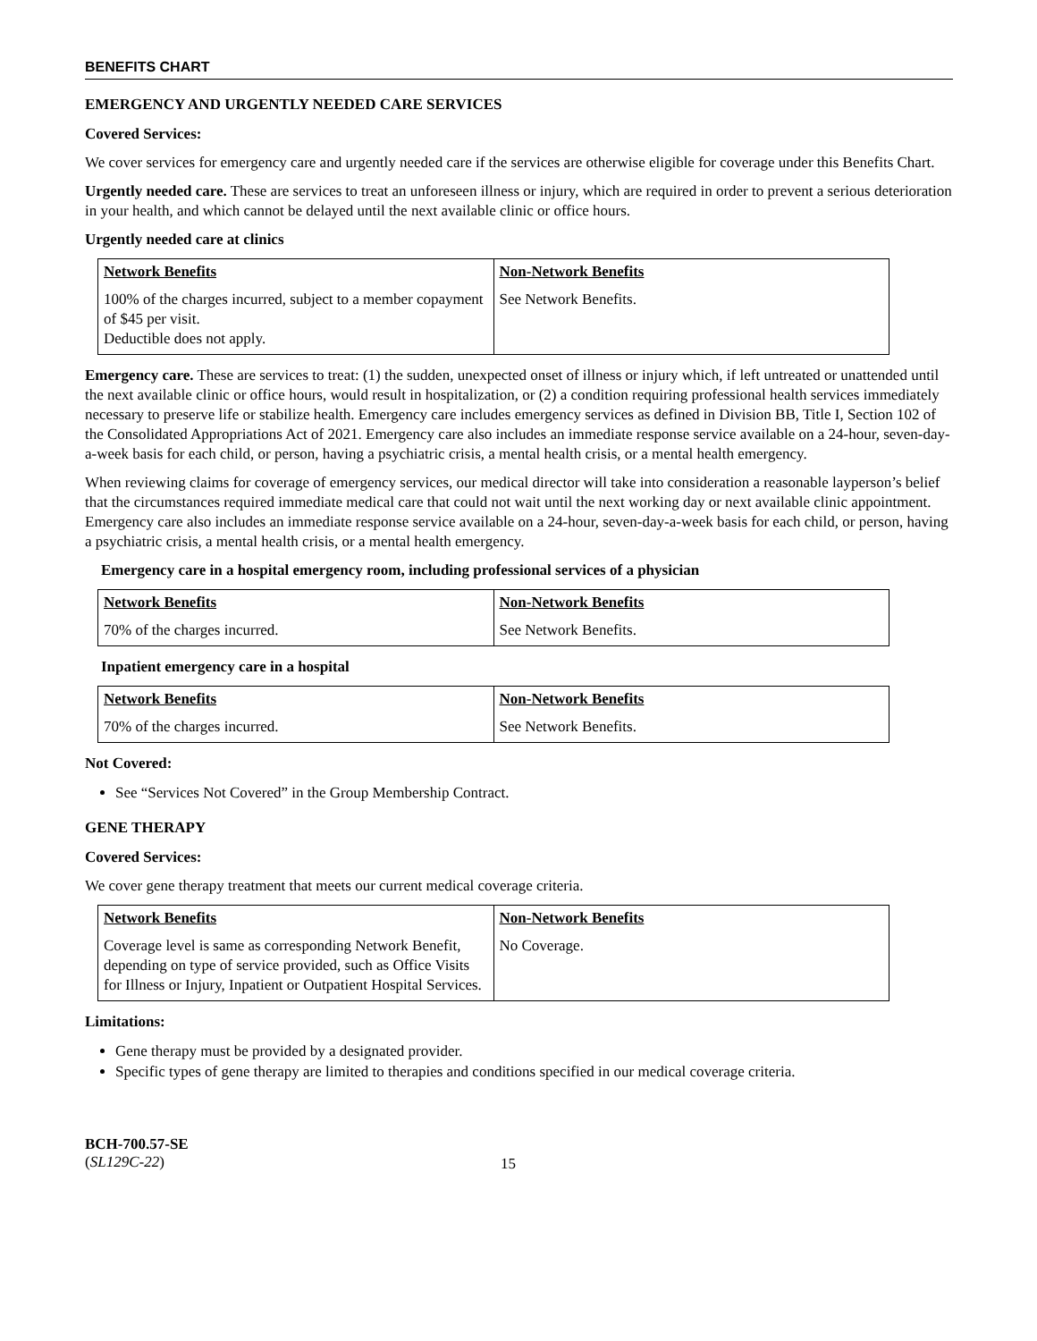BENEFITS CHART
EMERGENCY AND URGENTLY NEEDED CARE SERVICES
Covered Services:
We cover services for emergency care and urgently needed care if the services are otherwise eligible for coverage under this Benefits Chart.
Urgently needed care. These are services to treat an unforeseen illness or injury, which are required in order to prevent a serious deterioration in your health, and which cannot be delayed until the next available clinic or office hours.
Urgently needed care at clinics
| Network Benefits | Non-Network Benefits |
| 100% of the charges incurred, subject to a member copayment of $45 per visit. Deductible does not apply. | See Network Benefits. |
Emergency care. These are services to treat: (1) the sudden, unexpected onset of illness or injury which, if left untreated or unattended until the next available clinic or office hours, would result in hospitalization, or (2) a condition requiring professional health services immediately necessary to preserve life or stabilize health. Emergency care includes emergency services as defined in Division BB, Title I, Section 102 of the Consolidated Appropriations Act of 2021. Emergency care also includes an immediate response service available on a 24-hour, seven-day-a-week basis for each child, or person, having a psychiatric crisis, a mental health crisis, or a mental health emergency.
When reviewing claims for coverage of emergency services, our medical director will take into consideration a reasonable layperson’s belief that the circumstances required immediate medical care that could not wait until the next working day or next available clinic appointment. Emergency care also includes an immediate response service available on a 24-hour, seven-day-a-week basis for each child, or person, having a psychiatric crisis, a mental health crisis, or a mental health emergency.
Emergency care in a hospital emergency room, including professional services of a physician
| Network Benefits | Non-Network Benefits |
| 70% of the charges incurred. | See Network Benefits. |
Inpatient emergency care in a hospital
| Network Benefits | Non-Network Benefits |
| 70% of the charges incurred. | See Network Benefits. |
Not Covered:
See “Services Not Covered” in the Group Membership Contract.
GENE THERAPY
Covered Services:
We cover gene therapy treatment that meets our current medical coverage criteria.
| Network Benefits | Non-Network Benefits |
| Coverage level is same as corresponding Network Benefit, depending on type of service provided, such as Office Visits for Illness or Injury, Inpatient or Outpatient Hospital Services. | No Coverage. |
Limitations:
Gene therapy must be provided by a designated provider.
Specific types of gene therapy are limited to therapies and conditions specified in our medical coverage criteria.
BCH-700.57-SE
(SL129C-22)
15